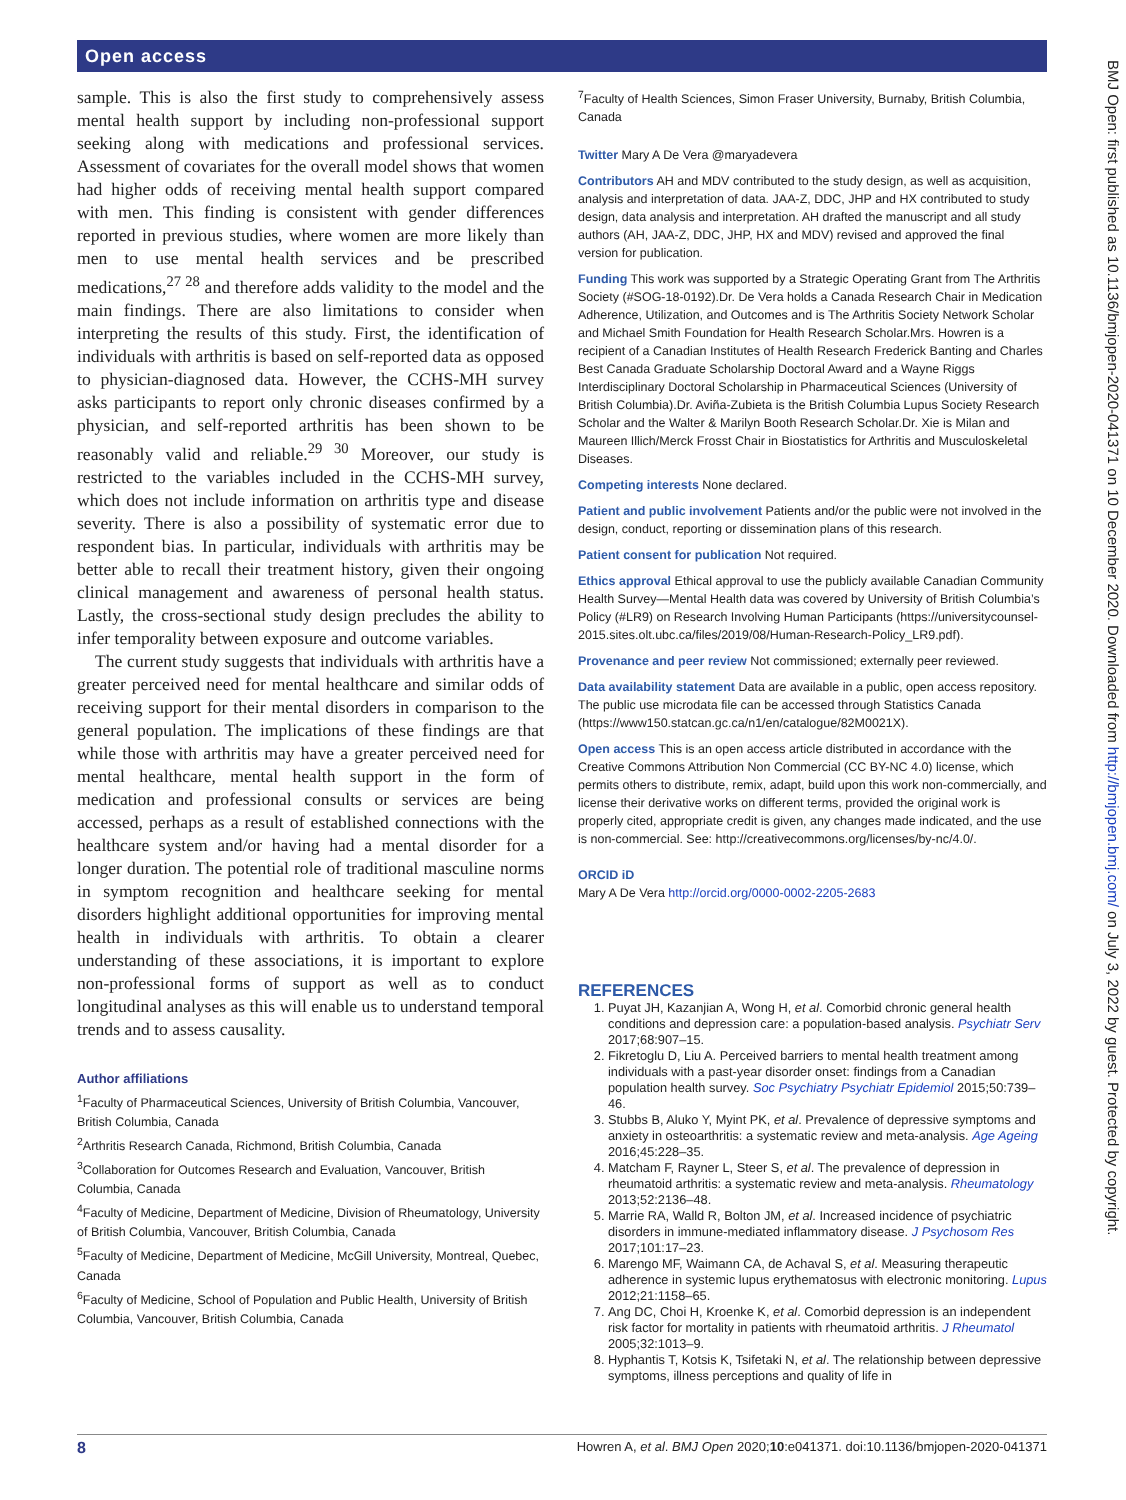Open access
BMJ Open: first published as 10.1136/bmjopen-2020-041371 on 10 December 2020. Downloaded from http://bmjopen.bmj.com/ on July 3, 2022 by guest. Protected by copyright.
sample. This is also the first study to comprehensively assess mental health support by including non-professional support seeking along with medications and professional services. Assessment of covariates for the overall model shows that women had higher odds of receiving mental health support compared with men. This finding is consistent with gender differences reported in previous studies, where women are more likely than men to use mental health services and be prescribed medications,<sup>27 28</sup> and therefore adds validity to the model and the main findings. There are also limitations to consider when interpreting the results of this study. First, the identification of individuals with arthritis is based on self-reported data as opposed to physician-diagnosed data. However, the CCHS-MH survey asks participants to report only chronic diseases confirmed by a physician, and self-reported arthritis has been shown to be reasonably valid and reliable.<sup>29 30</sup> Moreover, our study is restricted to the variables included in the CCHS-MH survey, which does not include information on arthritis type and disease severity. There is also a possibility of systematic error due to respondent bias. In particular, individuals with arthritis may be better able to recall their treatment history, given their ongoing clinical management and awareness of personal health status. Lastly, the cross-sectional study design precludes the ability to infer temporality between exposure and outcome variables.
The current study suggests that individuals with arthritis have a greater perceived need for mental healthcare and similar odds of receiving support for their mental disorders in comparison to the general population. The implications of these findings are that while those with arthritis may have a greater perceived need for mental healthcare, mental health support in the form of medication and professional consults or services are being accessed, perhaps as a result of established connections with the healthcare system and/or having had a mental disorder for a longer duration. The potential role of traditional masculine norms in symptom recognition and healthcare seeking for mental disorders highlight additional opportunities for improving mental health in individuals with arthritis. To obtain a clearer understanding of these associations, it is important to explore non-professional forms of support as well as to conduct longitudinal analyses as this will enable us to understand temporal trends and to assess causality.
Author affiliations
<sup>1</sup> Faculty of Pharmaceutical Sciences, University of British Columbia, Vancouver, British Columbia, Canada
<sup>2</sup> Arthritis Research Canada, Richmond, British Columbia, Canada
<sup>3</sup> Collaboration for Outcomes Research and Evaluation, Vancouver, British Columbia, Canada
<sup>4</sup> Faculty of Medicine, Department of Medicine, Division of Rheumatology, University of British Columbia, Vancouver, British Columbia, Canada
<sup>5</sup> Faculty of Medicine, Department of Medicine, McGill University, Montreal, Quebec, Canada
<sup>6</sup> Faculty of Medicine, School of Population and Public Health, University of British Columbia, Vancouver, British Columbia, Canada
<sup>7</sup> Faculty of Health Sciences, Simon Fraser University, Burnaby, British Columbia, Canada
Twitter Mary A De Vera @maryadevera
Contributors AH and MDV contributed to the study design, as well as acquisition, analysis and interpretation of data. JAA-Z, DDC, JHP and HX contributed to study design, data analysis and interpretation. AH drafted the manuscript and all study authors (AH, JAA-Z, DDC, JHP, HX and MDV) revised and approved the final version for publication.
Funding This work was supported by a Strategic Operating Grant from The Arthritis Society (#SOG-18-0192).Dr. De Vera holds a Canada Research Chair in Medication Adherence, Utilization, and Outcomes and is The Arthritis Society Network Scholar and Michael Smith Foundation for Health Research Scholar.Mrs. Howren is a recipient of a Canadian Institutes of Health Research Frederick Banting and Charles Best Canada Graduate Scholarship Doctoral Award and a Wayne Riggs Interdisciplinary Doctoral Scholarship in Pharmaceutical Sciences (University of British Columbia).Dr. Aviña-Zubieta is the British Columbia Lupus Society Research Scholar and the Walter & Marilyn Booth Research Scholar.Dr. Xie is Milan and Maureen Illich/Merck Frosst Chair in Biostatistics for Arthritis and Musculoskeletal Diseases.
Competing interests None declared.
Patient and public involvement Patients and/or the public were not involved in the design, conduct, reporting or dissemination plans of this research.
Patient consent for publication Not required.
Ethics approval Ethical approval to use the publicly available Canadian Community Health Survey—Mental Health data was covered by University of British Columbia’s Policy (#LR9) on Research Involving Human Participants (https://universitycounsel-2015.sites.olt.ubc.ca/files/2019/08/Human-Research-Policy_LR9.pdf).
Provenance and peer review Not commissioned; externally peer reviewed.
Data availability statement Data are available in a public, open access repository. The public use microdata file can be accessed through Statistics Canada (https://www150.statcan.gc.ca/n1/en/catalogue/82M0021X).
Open access This is an open access article distributed in accordance with the Creative Commons Attribution Non Commercial (CC BY-NC 4.0) license, which permits others to distribute, remix, adapt, build upon this work non-commercially, and license their derivative works on different terms, provided the original work is properly cited, appropriate credit is given, any changes made indicated, and the use is non-commercial. See: http://creativecommons.org/licenses/by-nc/4.0/.
ORCID iD
Mary A De Vera http://orcid.org/0000-0002-2205-2683
REFERENCES
1. Puyat JH, Kazanjian A, Wong H, et al. Comorbid chronic general health conditions and depression care: a population-based analysis. Psychiatr Serv 2017;68:907–15.
2. Fikretoglu D, Liu A. Perceived barriers to mental health treatment among individuals with a past-year disorder onset: findings from a Canadian population health survey. Soc Psychiatry Psychiatr Epidemiol 2015;50:739–46.
3. Stubbs B, Aluko Y, Myint PK, et al. Prevalence of depressive symptoms and anxiety in osteoarthritis: a systematic review and meta-analysis. Age Ageing 2016;45:228–35.
4. Matcham F, Rayner L, Steer S, et al. The prevalence of depression in rheumatoid arthritis: a systematic review and meta-analysis. Rheumatology 2013;52:2136–48.
5. Marrie RA, Walld R, Bolton JM, et al. Increased incidence of psychiatric disorders in immune-mediated inflammatory disease. J Psychosom Res 2017;101:17–23.
6. Marengo MF, Waimann CA, de Achaval S, et al. Measuring therapeutic adherence in systemic lupus erythematosus with electronic monitoring. Lupus 2012;21:1158–65.
7. Ang DC, Choi H, Kroenke K, et al. Comorbid depression is an independent risk factor for mortality in patients with rheumatoid arthritis. J Rheumatol 2005;32:1013–9.
8. Hyphantis T, Kotsis K, Tsifetaki N, et al. The relationship between depressive symptoms, illness perceptions and quality of life in
8 Howren A, et al. BMJ Open 2020;10:e041371. doi:10.1136/bmjopen-2020-041371